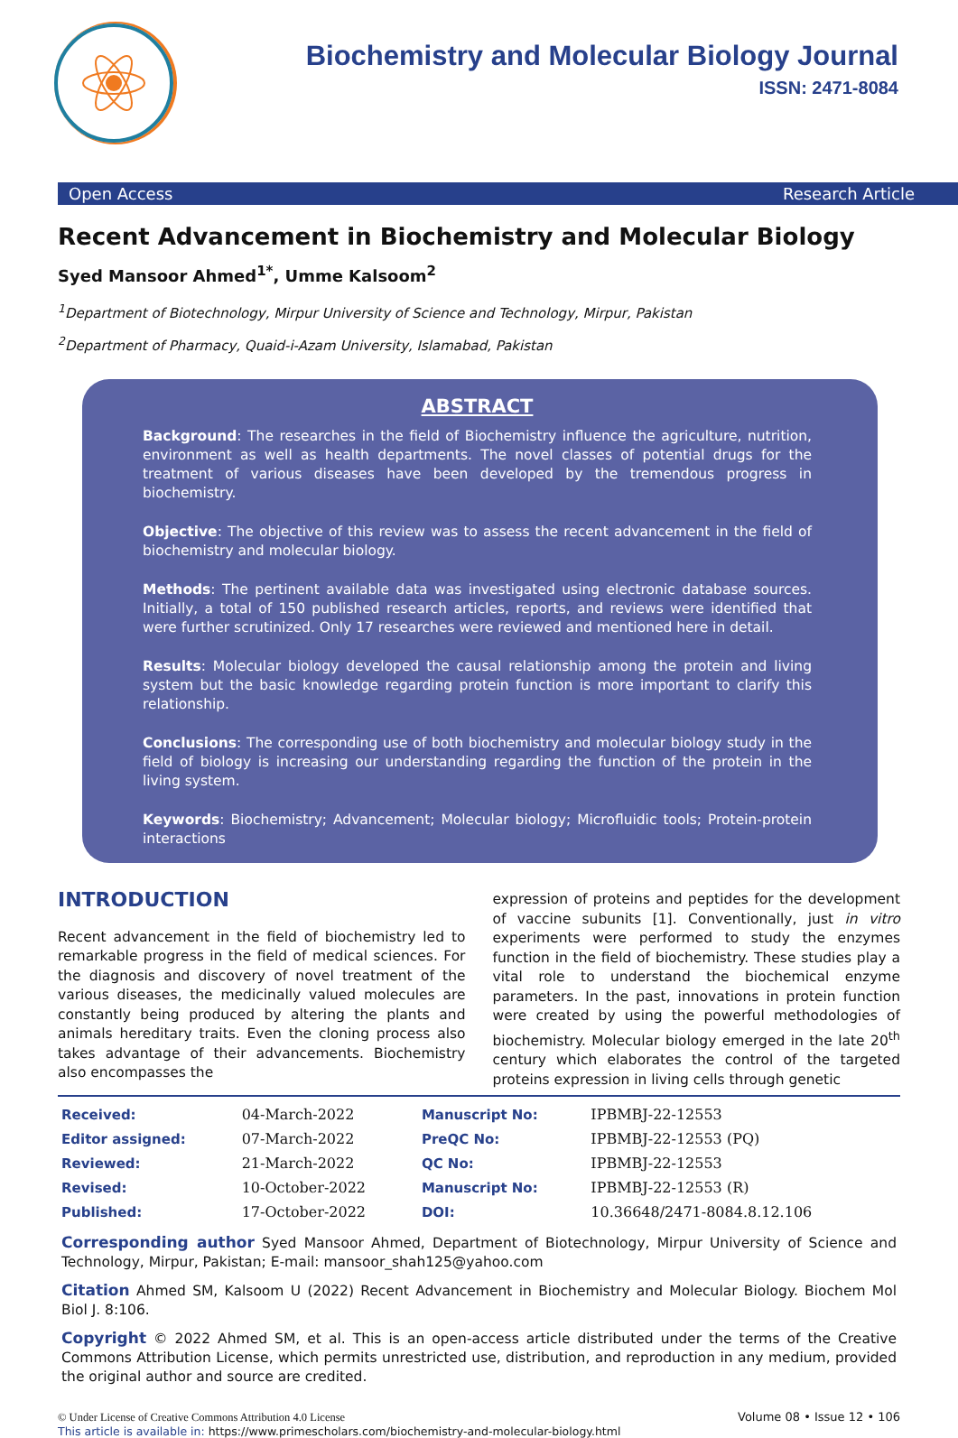Biochemistry and Molecular Biology Journal
ISSN: 2471-8084
Open Access Research Article
Recent Advancement in Biochemistry and Molecular Biology
Syed Mansoor Ahmed<sup>1*</sup>, Umme Kalsoom<sup>2</sup>
<sup>1</sup> Department of Biotechnology, Mirpur University of Science and Technology, Mirpur, Pakistan
<sup>2</sup> Department of Pharmacy, Quaid-i-Azam University, Islamabad, Pakistan
ABSTRACT
Background: The researches in the field of Biochemistry influence the agriculture, nutrition, environment as well as health departments. The novel classes of potential drugs for the treatment of various diseases have been developed by the tremendous progress in biochemistry.
Objective: The objective of this review was to assess the recent advancement in the field of biochemistry and molecular biology.
Methods: The pertinent available data was investigated using electronic database sources. Initially, a total of 150 published research articles, reports, and reviews were identified that were further scrutinized. Only 17 researches were reviewed and mentioned here in detail.
Results: Molecular biology developed the causal relationship among the protein and living system but the basic knowledge regarding protein function is more important to clarify this relationship.
Conclusions: The corresponding use of both biochemistry and molecular biology study in the field of biology is increasing our understanding regarding the function of the protein in the living system.
Keywords: Biochemistry; Advancement; Molecular biology; Microfluidic tools; Protein-protein interactions
INTRODUCTION
Recent advancement in the field of biochemistry led to remarkable progress in the field of medical sciences. For the diagnosis and discovery of novel treatment of the various diseases, the medicinally valued molecules are constantly being produced by altering the plants and animals hereditary traits. Even the cloning process also takes advantage of their advancements. Biochemistry also encompasses the
expression of proteins and peptides for the development of vaccine subunits [1]. Conventionally, just in vitro experiments were performed to study the enzymes function in the field of biochemistry. These studies play a vital role to understand the biochemical enzyme parameters. In the past, innovations in protein function were created by using the powerful methodologies of biochemistry. Molecular biology emerged in the late 20<sup>th</sup> century which elaborates the control of the targeted proteins expression in living cells through genetic
| Received: | 04-March-2022 | Manuscript No: | IPBMBJ-22-12553 |
| Editor assigned: | 07-March-2022 | PreQC No: | IPBMBJ-22-12553 (PQ) |
| Reviewed: | 21-March-2022 | QC No: | IPBMBJ-22-12553 |
| Revised: | 10-October-2022 | Manuscript No: | IPBMBJ-22-12553 (R) |
| Published: | 17-October-2022 | DOI: | 10.36648/2471-8084.8.12.106 |
Corresponding author Syed Mansoor Ahmed, Department of Biotechnology, Mirpur University of Science and Technology, Mirpur, Pakistan; E-mail: mansoor_shah125@yahoo.com
Citation Ahmed SM, Kalsoom U (2022) Recent Advancement in Biochemistry and Molecular Biology. Biochem Mol Biol J. 8:106.
Copyright © 2022 Ahmed SM, et al. This is an open-access article distributed under the terms of the Creative Commons Attribution License, which permits unrestricted use, distribution, and reproduction in any medium, provided the original author and source are credited.
© Under License of Creative Commons Attribution 4.0 License
This article is available in: https://www.primescholars.com/biochemistry-and-molecular-biology.html
Volume 08 • Issue 12 • 106